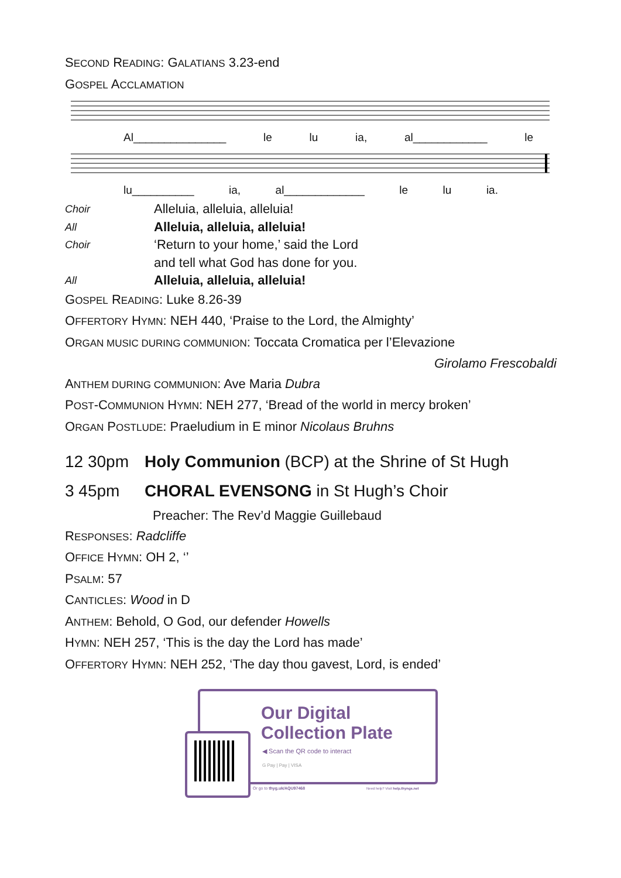SECOND READING: GALATIANS 3.23-end
GOSPEL ACCLAMATION
Al_______________ le lu ia, al____________ le
lu__________ ia, al_____________ le lu ia.
Choir Alleluia, alleluia, alleluia!
All Alleluia, alleluia, alleluia!
Choir ‘Return to your home,’ said the Lord
and tell what God has done for you.
All Alleluia, alleluia, alleluia!
GOSPEL READING: Luke 8.26-39
OFFERTORY HYMN: NEH 440, ‘Praise to the Lord, the Almighty’
ORGAN MUSIC DURING COMMUNION: Toccata Cromatica per l’Elevazione
Girolamo Frescobaldi
ANTHEM DURING COMMUNION: Ave Maria Dubra
POST-COMMUNION HYMN: NEH 277, ‘Bread of the world in mercy broken’
ORGAN POSTLUDE: Praeludium in E minor Nicolaus Bruhns
12 30pm Holy Communion (BCP) at the Shrine of St Hugh
3 45pm CHORAL EVENSONG in St Hugh’s Choir
Preacher: The Rev’d Maggie Guillebaud
RESPONSES: Radcliffe
OFFICE HYMN: OH 2, ‘’
PSALM: 57
CANTICLES: Wood in D
ANTHEM: Behold, O God, our defender Howells
HYMN: NEH 257, ‘This is the day the Lord has made’
OFFERTORY HYMN: NEH 252, ‘The day thou gavest, Lord, is ended’
Our Digital
Collection Plate
◀ Scan the QR code to interact
G Pay | Pay | VISA
Or go to thyg.uk/AQU97468
Need help? Visit help.thyngs.net